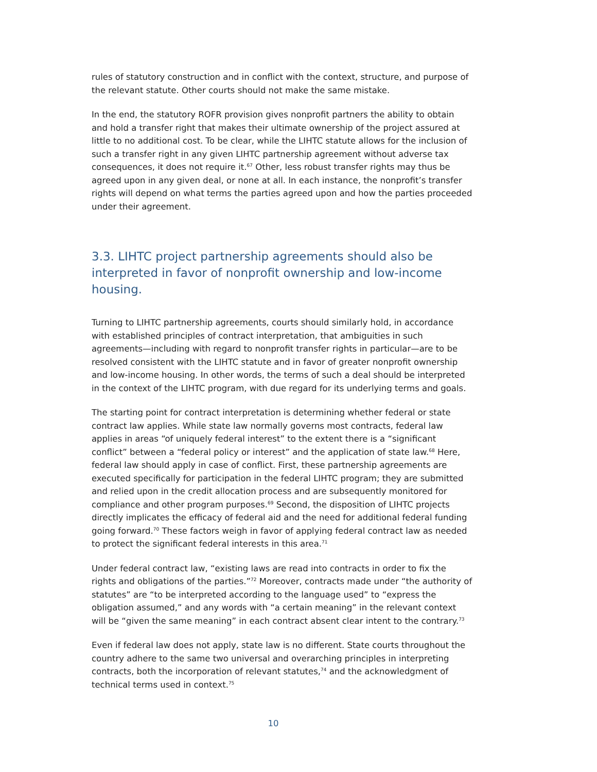rules of statutory construction and in conflict with the context, structure, and purpose of the relevant statute. Other courts should not make the same mistake.
In the end, the statutory ROFR provision gives nonprofit partners the ability to obtain and hold a transfer right that makes their ultimate ownership of the project assured at little to no additional cost. To be clear, while the LIHTC statute allows for the inclusion of such a transfer right in any given LIHTC partnership agreement without adverse tax consequences, it does not require it.<sup>67</sup> Other, less robust transfer rights may thus be agreed upon in any given deal, or none at all. In each instance, the nonprofit’s transfer rights will depend on what terms the parties agreed upon and how the parties proceeded under their agreement.
3.3. LIHTC project partnership agreements should also be interpreted in favor of nonprofit ownership and low-income housing.
Turning to LIHTC partnership agreements, courts should similarly hold, in accordance with established principles of contract interpretation, that ambiguities in such agreements—including with regard to nonprofit transfer rights in particular—are to be resolved consistent with the LIHTC statute and in favor of greater nonprofit ownership and low-income housing. In other words, the terms of such a deal should be interpreted in the context of the LIHTC program, with due regard for its underlying terms and goals.
The starting point for contract interpretation is determining whether federal or state contract law applies. While state law normally governs most contracts, federal law applies in areas “of uniquely federal interest” to the extent there is a “significant conflict” between a “federal policy or interest” and the application of state law.<sup>68</sup> Here, federal law should apply in case of conflict. First, these partnership agreements are executed specifically for participation in the federal LIHTC program; they are submitted and relied upon in the credit allocation process and are subsequently monitored for compliance and other program purposes.<sup>69</sup> Second, the disposition of LIHTC projects directly implicates the efficacy of federal aid and the need for additional federal funding going forward.<sup>70</sup> These factors weigh in favor of applying federal contract law as needed to protect the significant federal interests in this area.<sup>71</sup>
Under federal contract law, “existing laws are read into contracts in order to fix the rights and obligations of the parties.”<sup>72</sup> Moreover, contracts made under “the authority of statutes” are “to be interpreted according to the language used” to “express the obligation assumed,” and any words with “a certain meaning” in the relevant context will be “given the same meaning” in each contract absent clear intent to the contrary.<sup>73</sup>
Even if federal law does not apply, state law is no different. State courts throughout the country adhere to the same two universal and overarching principles in interpreting contracts, both the incorporation of relevant statutes,<sup>74</sup> and the acknowledgment of technical terms used in context.<sup>75</sup>
10